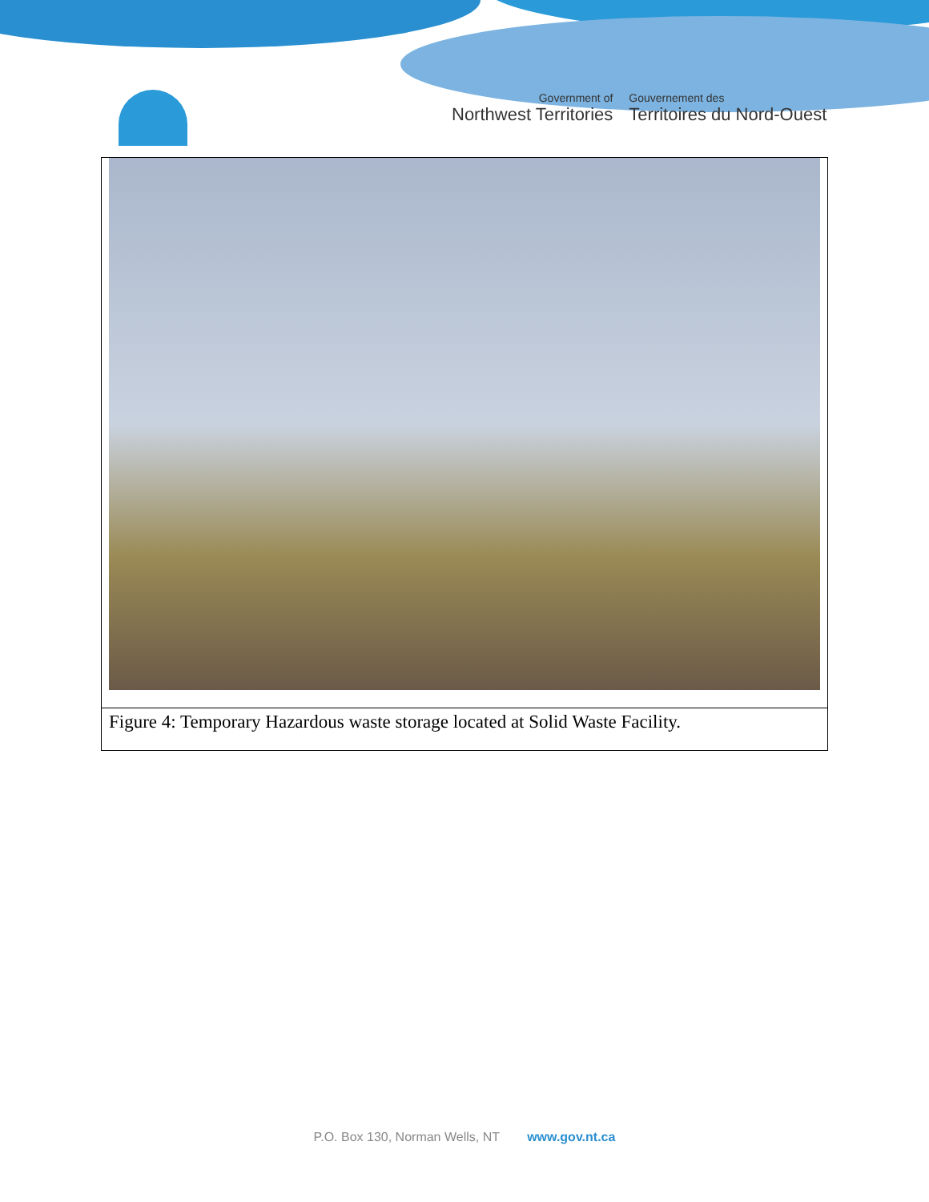Government of
Northwest Territories
Gouvernement des
Territoires du Nord-Ouest
| Figure 4: Temporary Hazardous waste storage located at Solid Waste Facility. |
P.O. Box 130, Norman Wells, NT www.gov.nt.ca